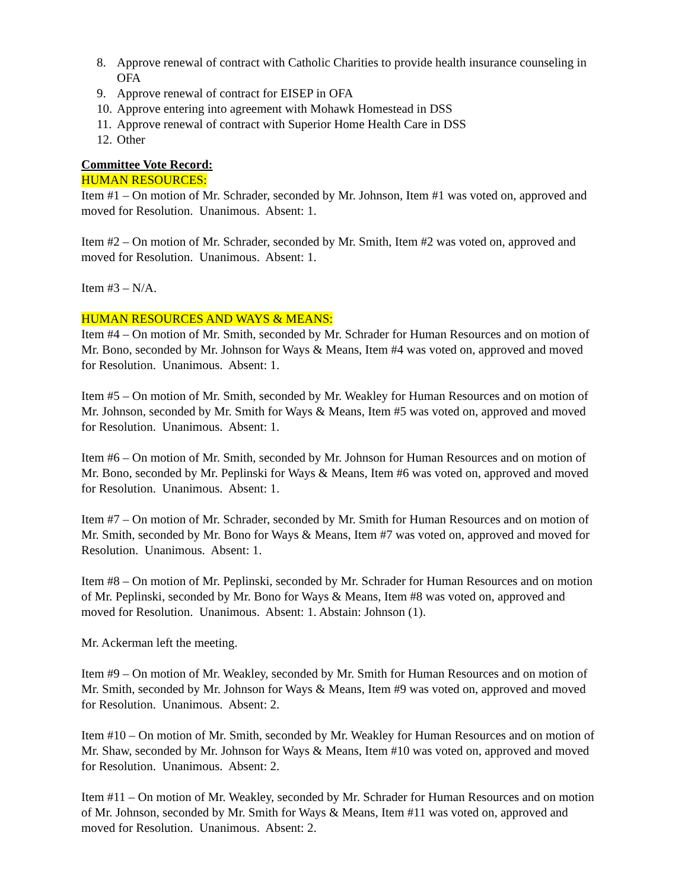8. Approve renewal of contract with Catholic Charities to provide health insurance counseling in OFA
9. Approve renewal of contract for EISEP in OFA
10. Approve entering into agreement with Mohawk Homestead in DSS
11. Approve renewal of contract with Superior Home Health Care in DSS
12. Other
Committee Vote Record:
HUMAN RESOURCES:
Item #1 – On motion of Mr. Schrader, seconded by Mr. Johnson, Item #1 was voted on, approved and moved for Resolution. Unanimous. Absent: 1.
Item #2 – On motion of Mr. Schrader, seconded by Mr. Smith, Item #2 was voted on, approved and moved for Resolution. Unanimous. Absent: 1.
Item #3 – N/A.
HUMAN RESOURCES AND WAYS & MEANS:
Item #4 – On motion of Mr. Smith, seconded by Mr. Schrader for Human Resources and on motion of Mr. Bono, seconded by Mr. Johnson for Ways & Means, Item #4 was voted on, approved and moved for Resolution. Unanimous. Absent: 1.
Item #5 – On motion of Mr. Smith, seconded by Mr. Weakley for Human Resources and on motion of Mr. Johnson, seconded by Mr. Smith for Ways & Means, Item #5 was voted on, approved and moved for Resolution. Unanimous. Absent: 1.
Item #6 – On motion of Mr. Smith, seconded by Mr. Johnson for Human Resources and on motion of Mr. Bono, seconded by Mr. Peplinski for Ways & Means, Item #6 was voted on, approved and moved for Resolution. Unanimous. Absent: 1.
Item #7 – On motion of Mr. Schrader, seconded by Mr. Smith for Human Resources and on motion of Mr. Smith, seconded by Mr. Bono for Ways & Means, Item #7 was voted on, approved and moved for Resolution. Unanimous. Absent: 1.
Item #8 – On motion of Mr. Peplinski, seconded by Mr. Schrader for Human Resources and on motion of Mr. Peplinski, seconded by Mr. Bono for Ways & Means, Item #8 was voted on, approved and moved for Resolution. Unanimous. Absent: 1. Abstain: Johnson (1).
Mr. Ackerman left the meeting.
Item #9 – On motion of Mr. Weakley, seconded by Mr. Smith for Human Resources and on motion of Mr. Smith, seconded by Mr. Johnson for Ways & Means, Item #9 was voted on, approved and moved for Resolution. Unanimous. Absent: 2.
Item #10 – On motion of Mr. Smith, seconded by Mr. Weakley for Human Resources and on motion of Mr. Shaw, seconded by Mr. Johnson for Ways & Means, Item #10 was voted on, approved and moved for Resolution. Unanimous. Absent: 2.
Item #11 – On motion of Mr. Weakley, seconded by Mr. Schrader for Human Resources and on motion of Mr. Johnson, seconded by Mr. Smith for Ways & Means, Item #11 was voted on, approved and moved for Resolution. Unanimous. Absent: 2.